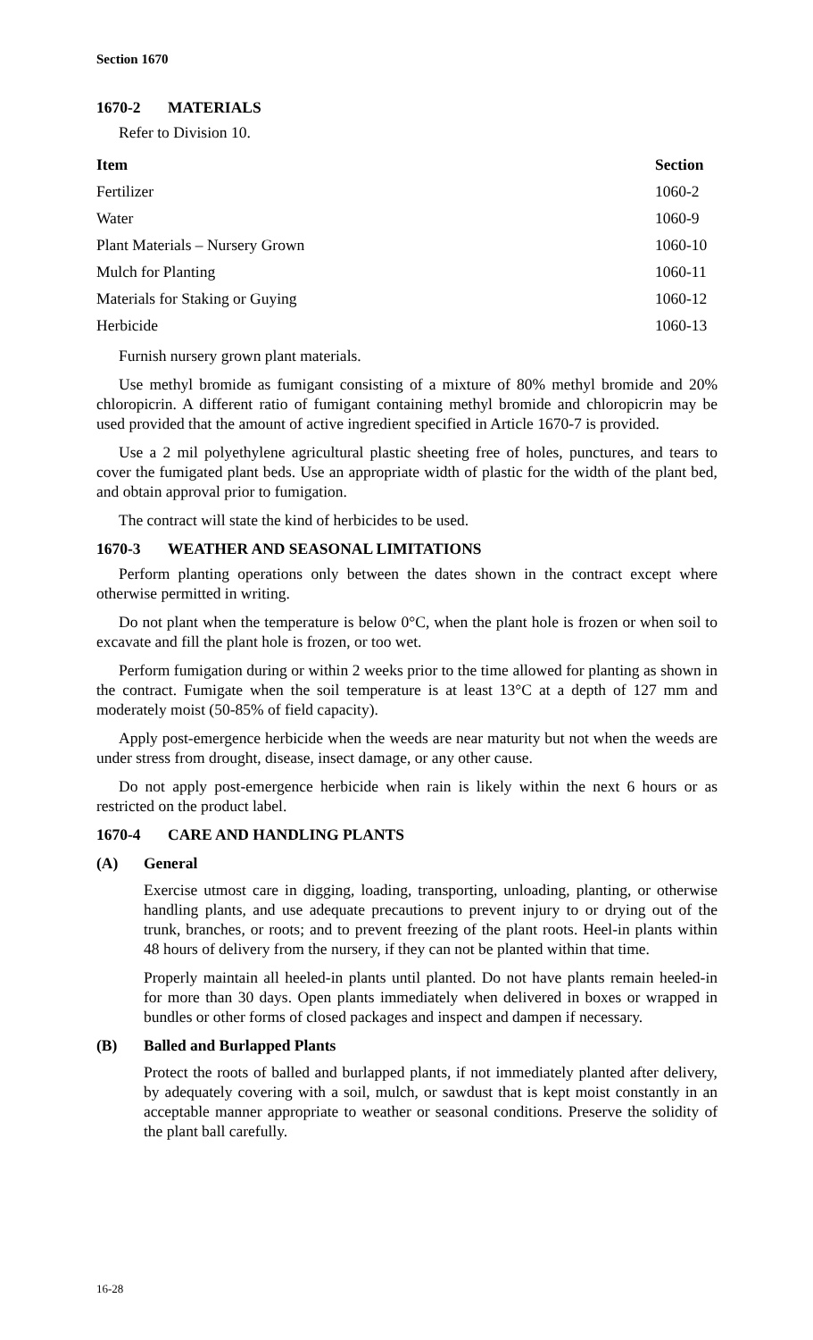Section 1670
1670-2 MATERIALS
Refer to Division 10.
| Item | Section |
| --- | --- |
| Fertilizer | 1060-2 |
| Water | 1060-9 |
| Plant Materials – Nursery Grown | 1060-10 |
| Mulch for Planting | 1060-11 |
| Materials for Staking or Guying | 1060-12 |
| Herbicide | 1060-13 |
Furnish nursery grown plant materials.
Use methyl bromide as fumigant consisting of a mixture of 80% methyl bromide and 20% chloropicrin. A different ratio of fumigant containing methyl bromide and chloropicrin may be used provided that the amount of active ingredient specified in Article 1670-7 is provided.
Use a 2 mil polyethylene agricultural plastic sheeting free of holes, punctures, and tears to cover the fumigated plant beds. Use an appropriate width of plastic for the width of the plant bed, and obtain approval prior to fumigation.
The contract will state the kind of herbicides to be used.
1670-3 WEATHER AND SEASONAL LIMITATIONS
Perform planting operations only between the dates shown in the contract except where otherwise permitted in writing.
Do not plant when the temperature is below 0°C, when the plant hole is frozen or when soil to excavate and fill the plant hole is frozen, or too wet.
Perform fumigation during or within 2 weeks prior to the time allowed for planting as shown in the contract. Fumigate when the soil temperature is at least 13°C at a depth of 127 mm and moderately moist (50-85% of field capacity).
Apply post-emergence herbicide when the weeds are near maturity but not when the weeds are under stress from drought, disease, insect damage, or any other cause.
Do not apply post-emergence herbicide when rain is likely within the next 6 hours or as restricted on the product label.
1670-4 CARE AND HANDLING PLANTS
(A) General
Exercise utmost care in digging, loading, transporting, unloading, planting, or otherwise handling plants, and use adequate precautions to prevent injury to or drying out of the trunk, branches, or roots; and to prevent freezing of the plant roots. Heel-in plants within 48 hours of delivery from the nursery, if they can not be planted within that time.
Properly maintain all heeled-in plants until planted. Do not have plants remain heeled-in for more than 30 days. Open plants immediately when delivered in boxes or wrapped in bundles or other forms of closed packages and inspect and dampen if necessary.
(B) Balled and Burlapped Plants
Protect the roots of balled and burlapped plants, if not immediately planted after delivery, by adequately covering with a soil, mulch, or sawdust that is kept moist constantly in an acceptable manner appropriate to weather or seasonal conditions. Preserve the solidity of the plant ball carefully.
16-28